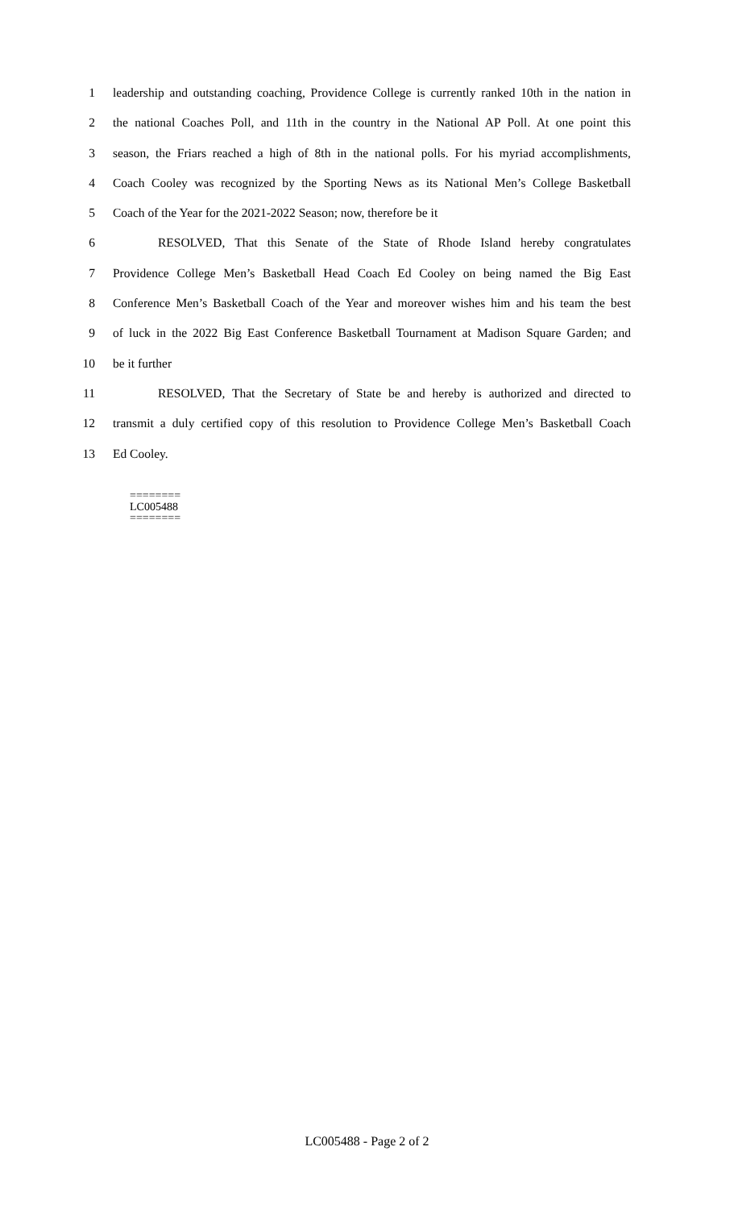1 leadership and outstanding coaching, Providence College is currently ranked 10th in the nation in
2 the national Coaches Poll, and 11th in the country in the National AP Poll. At one point this
3 season, the Friars reached a high of 8th in the national polls. For his myriad accomplishments,
4 Coach Cooley was recognized by the Sporting News as its National Men’s College Basketball
5 Coach of the Year for the 2021-2022 Season; now, therefore be it
6 RESOLVED, That this Senate of the State of Rhode Island hereby congratulates
7 Providence College Men’s Basketball Head Coach Ed Cooley on being named the Big East
8 Conference Men’s Basketball Coach of the Year and moreover wishes him and his team the best
9 of luck in the 2022 Big East Conference Basketball Tournament at Madison Square Garden; and
10 be it further
11 RESOLVED, That the Secretary of State be and hereby is authorized and directed to
12 transmit a duly certified copy of this resolution to Providence College Men’s Basketball Coach
13 Ed Cooley.
========
LC005488
========
LC005488 - Page 2 of 2